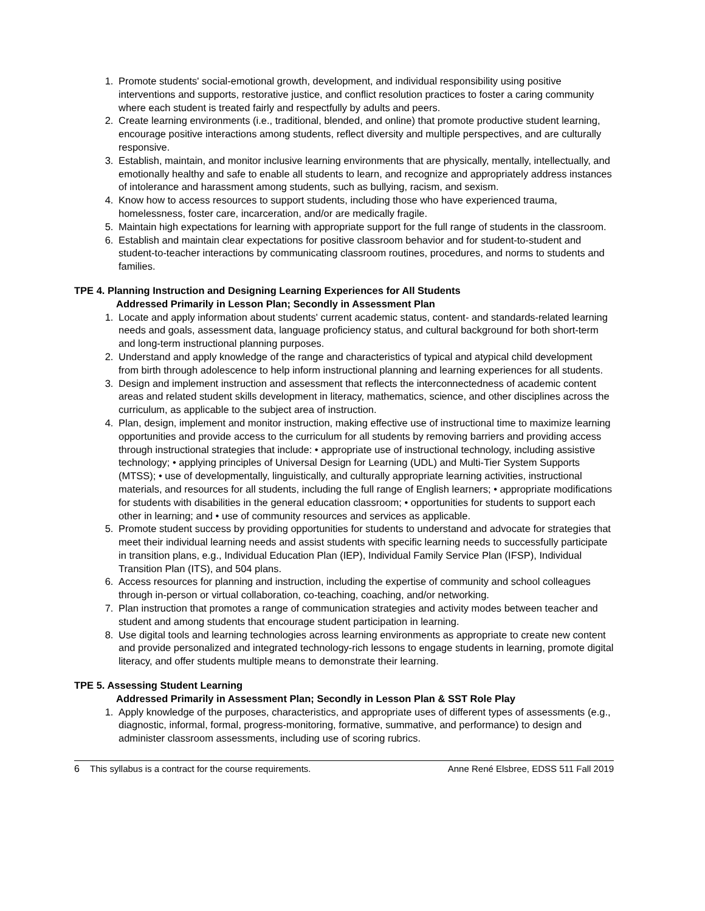1. Promote students' social-emotional growth, development, and individual responsibility using positive interventions and supports, restorative justice, and conflict resolution practices to foster a caring community where each student is treated fairly and respectfully by adults and peers.
2. Create learning environments (i.e., traditional, blended, and online) that promote productive student learning, encourage positive interactions among students, reflect diversity and multiple perspectives, and are culturally responsive.
3. Establish, maintain, and monitor inclusive learning environments that are physically, mentally, intellectually, and emotionally healthy and safe to enable all students to learn, and recognize and appropriately address instances of intolerance and harassment among students, such as bullying, racism, and sexism.
4. Know how to access resources to support students, including those who have experienced trauma, homelessness, foster care, incarceration, and/or are medically fragile.
5. Maintain high expectations for learning with appropriate support for the full range of students in the classroom.
6. Establish and maintain clear expectations for positive classroom behavior and for student-to-student and student-to-teacher interactions by communicating classroom routines, procedures, and norms to students and families.
TPE 4. Planning Instruction and Designing Learning Experiences for All Students
Addressed Primarily in Lesson Plan; Secondly in Assessment Plan
1. Locate and apply information about students' current academic status, content- and standards-related learning needs and goals, assessment data, language proficiency status, and cultural background for both short-term and long-term instructional planning purposes.
2. Understand and apply knowledge of the range and characteristics of typical and atypical child development from birth through adolescence to help inform instructional planning and learning experiences for all students.
3. Design and implement instruction and assessment that reflects the interconnectedness of academic content areas and related student skills development in literacy, mathematics, science, and other disciplines across the curriculum, as applicable to the subject area of instruction.
4. Plan, design, implement and monitor instruction, making effective use of instructional time to maximize learning opportunities and provide access to the curriculum for all students by removing barriers and providing access through instructional strategies that include: • appropriate use of instructional technology, including assistive technology; • applying principles of Universal Design for Learning (UDL) and Multi-Tier System Supports (MTSS); • use of developmentally, linguistically, and culturally appropriate learning activities, instructional materials, and resources for all students, including the full range of English learners; • appropriate modifications for students with disabilities in the general education classroom; • opportunities for students to support each other in learning; and • use of community resources and services as applicable.
5. Promote student success by providing opportunities for students to understand and advocate for strategies that meet their individual learning needs and assist students with specific learning needs to successfully participate in transition plans, e.g., Individual Education Plan (IEP), Individual Family Service Plan (IFSP), Individual Transition Plan (ITS), and 504 plans.
6. Access resources for planning and instruction, including the expertise of community and school colleagues through in-person or virtual collaboration, co-teaching, coaching, and/or networking.
7. Plan instruction that promotes a range of communication strategies and activity modes between teacher and student and among students that encourage student participation in learning.
8. Use digital tools and learning technologies across learning environments as appropriate to create new content and provide personalized and integrated technology-rich lessons to engage students in learning, promote digital literacy, and offer students multiple means to demonstrate their learning.
TPE 5. Assessing Student Learning
Addressed Primarily in Assessment Plan; Secondly in Lesson Plan & SST Role Play
1. Apply knowledge of the purposes, characteristics, and appropriate uses of different types of assessments (e.g., diagnostic, informal, formal, progress-monitoring, formative, summative, and performance) to design and administer classroom assessments, including use of scoring rubrics.
6 This syllabus is a contract for the course requirements. Anne René Elsbree, EDSS 511 Fall 2019